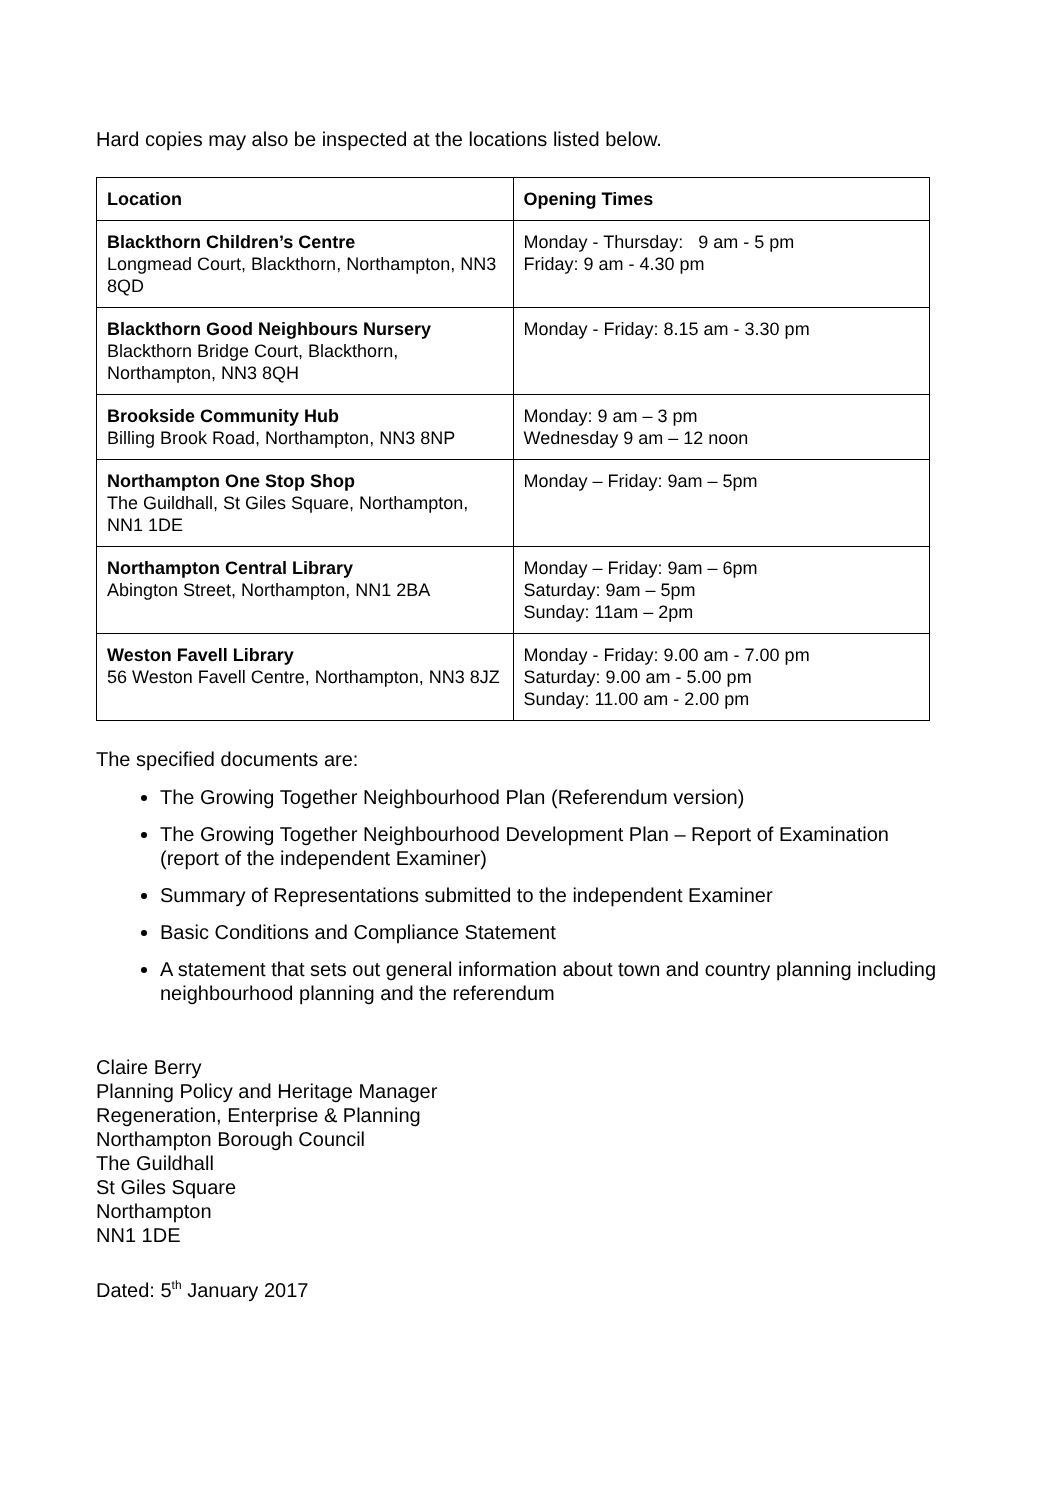Hard copies may also be inspected at the locations listed below.
| Location | Opening Times |
| --- | --- |
| Blackthorn Children’s Centre Longmead Court, Blackthorn, Northampton, NN3 8QD | Monday - Thursday: 9 am - 5 pm Friday: 9 am - 4.30 pm |
| Blackthorn Good Neighbours Nursery Blackthorn Bridge Court, Blackthorn, Northampton, NN3 8QH | Monday - Friday: 8.15 am - 3.30 pm |
| Brookside Community Hub Billing Brook Road, Northampton, NN3 8NP | Monday: 9 am – 3 pm Wednesday 9 am – 12 noon |
| Northampton One Stop Shop The Guildhall, St Giles Square, Northampton, NN1 1DE | Monday – Friday: 9am – 5pm |
| Northampton Central Library Abington Street, Northampton, NN1 2BA | Monday – Friday: 9am – 6pm Saturday: 9am – 5pm Sunday: 11am – 2pm |
| Weston Favell Library 56 Weston Favell Centre, Northampton, NN3 8JZ | Monday - Friday: 9.00 am - 7.00 pm Saturday: 9.00 am - 5.00 pm Sunday: 11.00 am - 2.00 pm |
The specified documents are:
The Growing Together Neighbourhood Plan (Referendum version)
The Growing Together Neighbourhood Development Plan – Report of Examination (report of the independent Examiner)
Summary of Representations submitted to the independent Examiner
Basic Conditions and Compliance Statement
A statement that sets out general information about town and country planning including neighbourhood planning and the referendum
Claire Berry
Planning Policy and Heritage Manager
Regeneration, Enterprise & Planning
Northampton Borough Council
The Guildhall
St Giles Square
Northampton
NN1 1DE
Dated: 5<sup>th</sup> January 2017